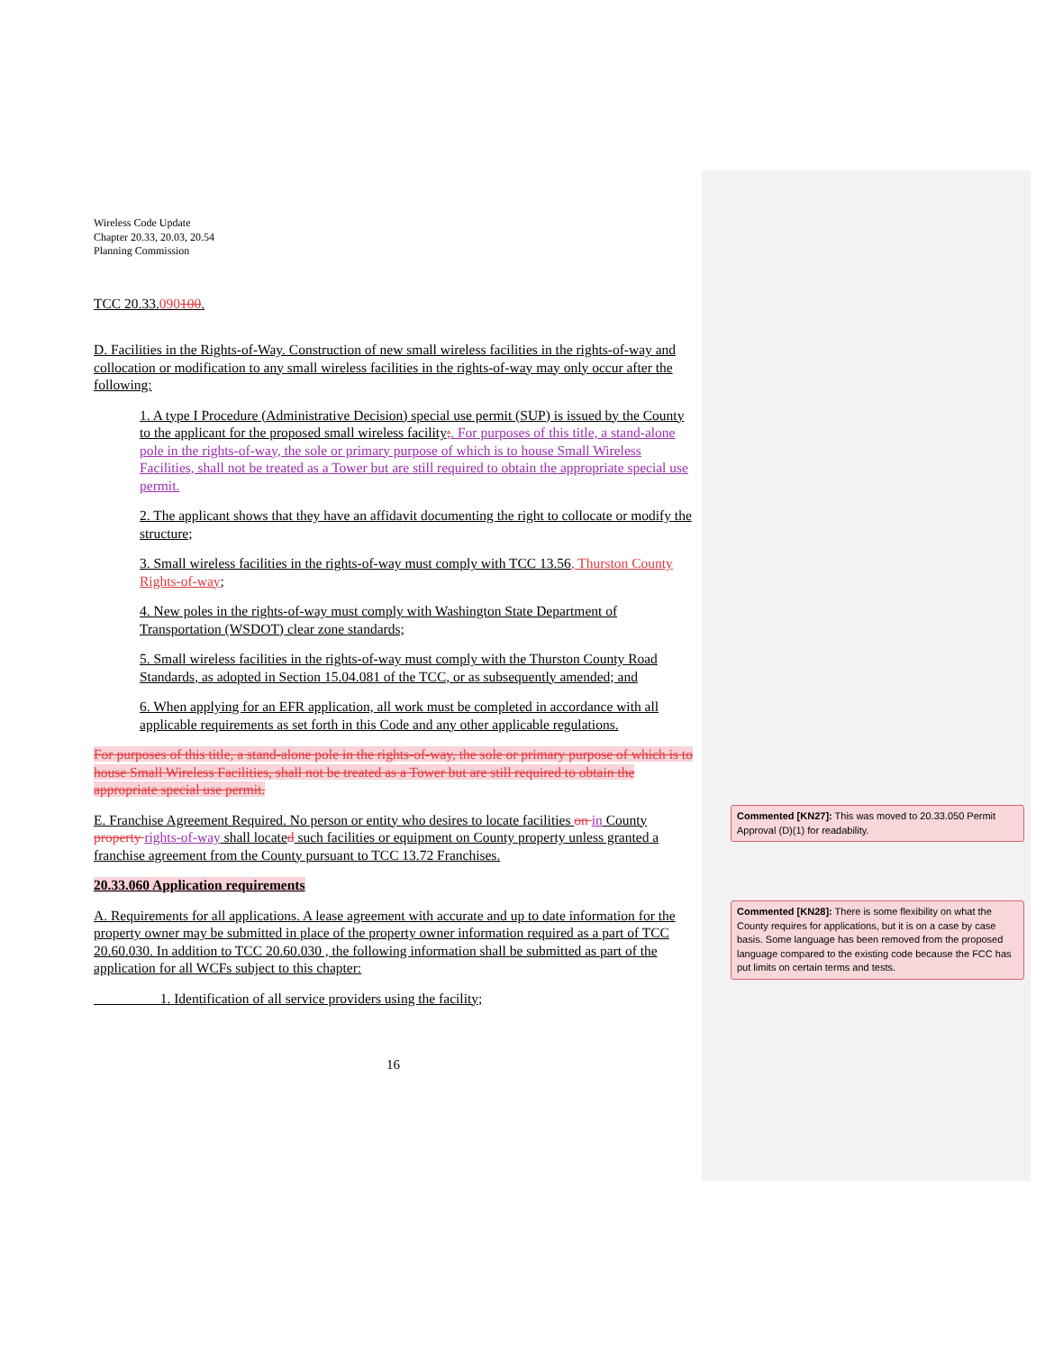Wireless Code Update
Chapter 20.33, 20.03, 20.54
Planning Commission
TCC 20.33.090100.
D. Facilities in the Rights-of-Way. Construction of new small wireless facilities in the rights-of-way and collocation or modification to any small wireless facilities in the rights-of-way may only occur after the following:
1. A type I Procedure (Administrative Decision) special use permit (SUP) is issued by the County to the applicant for the proposed small wireless facility;. For purposes of this title, a stand-alone pole in the rights-of-way, the sole or primary purpose of which is to house Small Wireless Facilities, shall not be treated as a Tower but are still required to obtain the appropriate special use permit.
2. The applicant shows that they have an affidavit documenting the right to collocate or modify the structure;
3. Small wireless facilities in the rights-of-way must comply with TCC 13.56, Thurston County Rights-of-way;
4. New poles in the rights-of-way must comply with Washington State Department of Transportation (WSDOT) clear zone standards;
5. Small wireless facilities in the rights-of-way must comply with the Thurston County Road Standards, as adopted in Section 15.04.081 of the TCC, or as subsequently amended; and
6. When applying for an EFR application, all work must be completed in accordance with all applicable requirements as set forth in this Code and any other applicable regulations.
For purposes of this title, a stand-alone pole in the rights-of-way, the sole or primary purpose of which is to house Small Wireless Facilities, shall not be treated as a Tower but are still required to obtain the appropriate special use permit.
E. Franchise Agreement Required. No person or entity who desires to locate facilities on in County property rights-of-way shall locate d such facilities or equipment on County property unless granted a franchise agreement from the County pursuant to TCC 13.72 Franchises.
20.33.060 Application requirements
A. Requirements for all applications. A lease agreement with accurate and up to date information for the property owner may be submitted in place of the property owner information required as a part of TCC 20.60.030. In addition to TCC 20.60.030 , the following information shall be submitted as part of the application for all WCFs subject to this chapter:
1. Identification of all service providers using the facility;
16
Commented [KN27]: This was moved to 20.33.050 Permit Approval (D)(1) for readability.
Commented [KN28]: There is some flexibility on what the County requires for applications, but it is on a case by case basis. Some language has been removed from the proposed language compared to the existing code because the FCC has put limits on certain terms and tests.